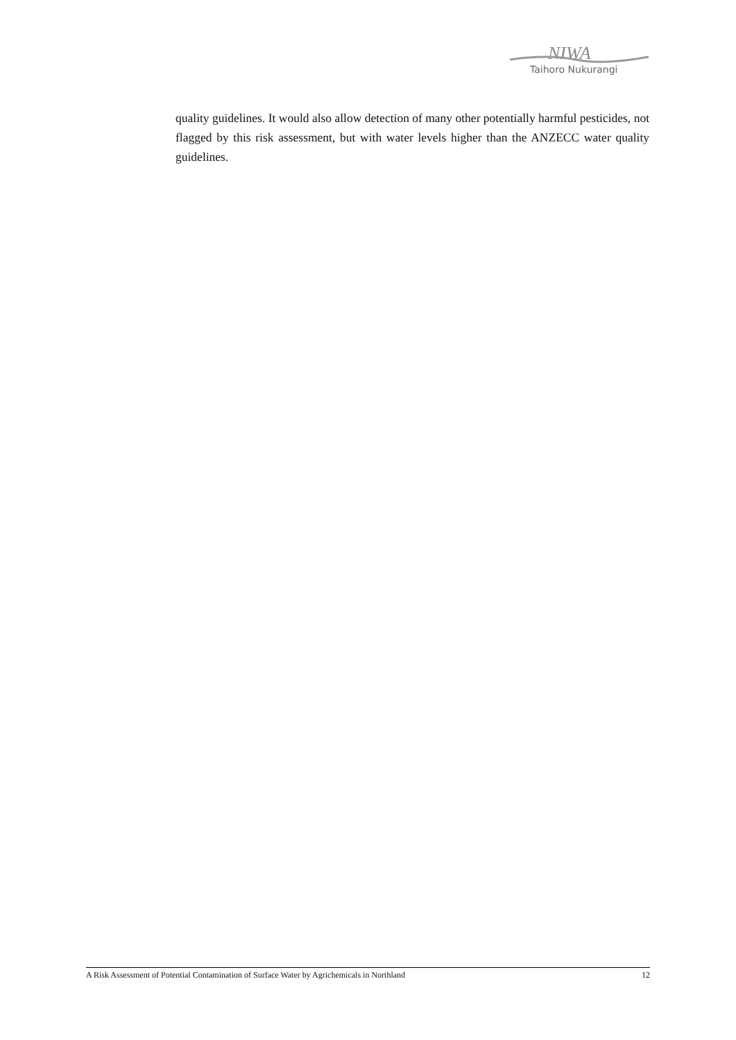NIWA
Taihoro Nukurangi
quality guidelines. It would also allow detection of many other potentially harmful pesticides, not flagged by this risk assessment, but with water levels higher than the ANZECC water quality guidelines.
A Risk Assessment of Potential Contamination of Surface Water by Agrichemicals in Northland 12